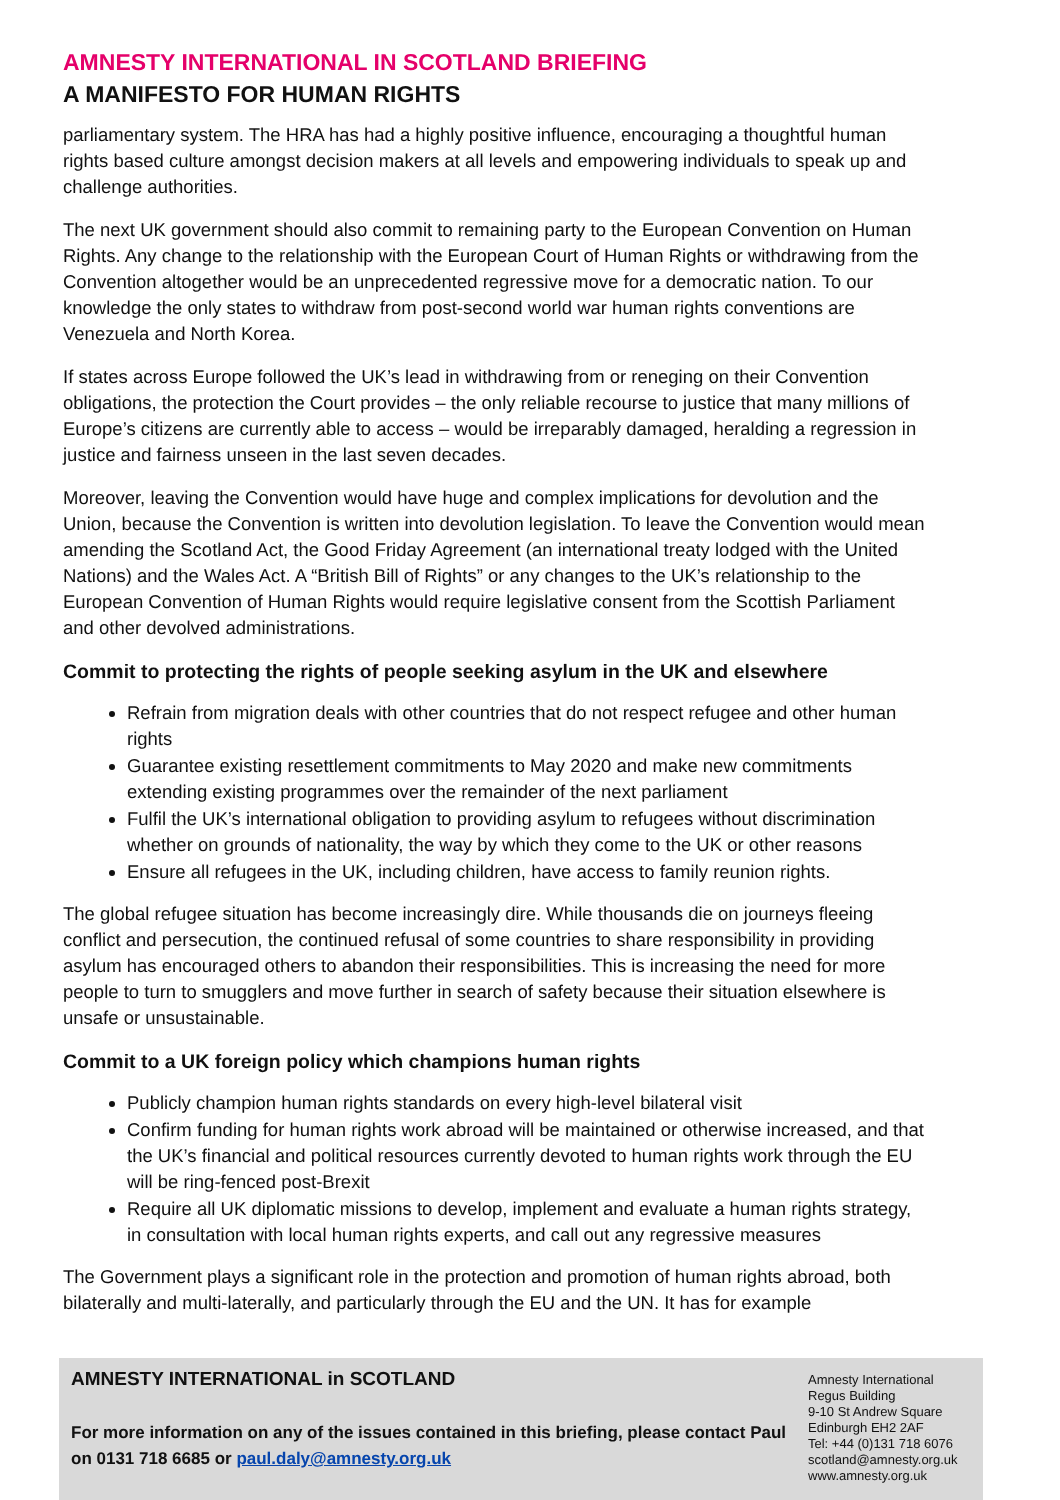AMNESTY INTERNATIONAL IN SCOTLAND BRIEFING
A MANIFESTO FOR HUMAN RIGHTS
parliamentary system. The HRA has had a highly positive influence, encouraging a thoughtful human rights based culture amongst decision makers at all levels and empowering individuals to speak up and challenge authorities.
The next UK government should also commit to remaining party to the European Convention on Human Rights. Any change to the relationship with the European Court of Human Rights or withdrawing from the Convention altogether would be an unprecedented regressive move for a democratic nation. To our knowledge the only states to withdraw from post-second world war human rights conventions are Venezuela and North Korea.
If states across Europe followed the UK’s lead in withdrawing from or reneging on their Convention obligations, the protection the Court provides – the only reliable recourse to justice that many millions of Europe’s citizens are currently able to access – would be irreparably damaged, heralding a regression in justice and fairness unseen in the last seven decades.
Moreover, leaving the Convention would have huge and complex implications for devolution and the Union, because the Convention is written into devolution legislation. To leave the Convention would mean amending the Scotland Act, the Good Friday Agreement (an international treaty lodged with the United Nations) and the Wales Act. A “British Bill of Rights” or any changes to the UK’s relationship to the European Convention of Human Rights would require legislative consent from the Scottish Parliament and other devolved administrations.
Commit to protecting the rights of people seeking asylum in the UK and elsewhere
Refrain from migration deals with other countries that do not respect refugee and other human rights
Guarantee existing resettlement commitments to May 2020 and make new commitments extending existing programmes over the remainder of the next parliament
Fulfil the UK’s international obligation to providing asylum to refugees without discrimination whether on grounds of nationality, the way by which they come to the UK or other reasons
Ensure all refugees in the UK, including children, have access to family reunion rights.
The global refugee situation has become increasingly dire. While thousands die on journeys fleeing conflict and persecution, the continued refusal of some countries to share responsibility in providing asylum has encouraged others to abandon their responsibilities. This is increasing the need for more people to turn to smugglers and move further in search of safety because their situation elsewhere is unsafe or unsustainable.
Commit to a UK foreign policy which champions human rights
Publicly champion human rights standards on every high-level bilateral visit
Confirm funding for human rights work abroad will be maintained or otherwise increased, and that the UK’s financial and political resources currently devoted to human rights work through the EU will be ring-fenced post-Brexit
Require all UK diplomatic missions to develop, implement and evaluate a human rights strategy, in consultation with local human rights experts, and call out any regressive measures
The Government plays a significant role in the protection and promotion of human rights abroad, both bilaterally and multi-laterally, and particularly through the EU and the UN. It has for example
AMNESTY INTERNATIONAL in SCOTLAND
For more information on any of the issues contained in this briefing, please contact Paul on 0131 718 6685 or paul.daly@amnesty.org.uk
Amnesty International
Regus Building
9-10 St Andrew Square
Edinburgh EH2 2AF
Tel: +44 (0)131 718 6076
scotland@amnesty.org.uk
www.amnesty.org.uk